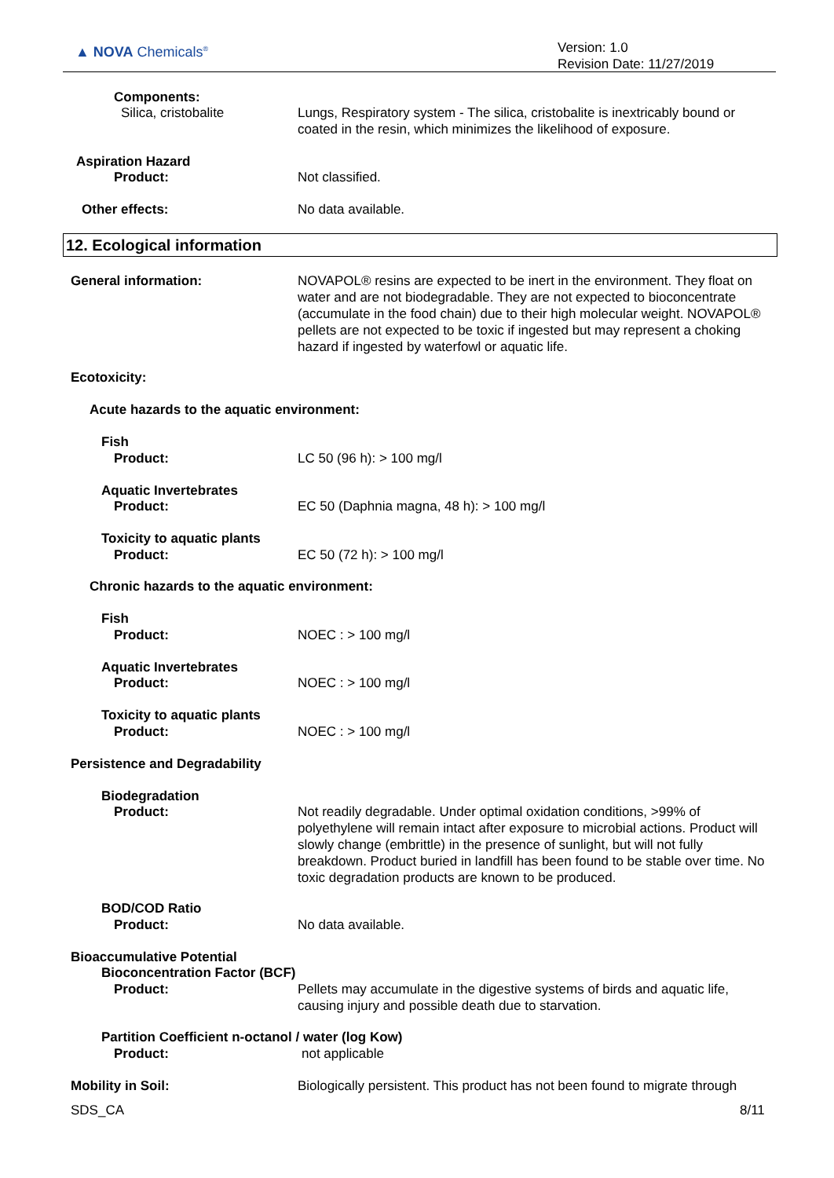▲ NOVA Chemicals<sup>®</sup>
Version: 1.0
Revision Date: 11/27/2019
Components:
Silica, cristobalite
Lungs, Respiratory system - The silica, cristobalite is inextricably bound or coated in the resin, which minimizes the likelihood of exposure.
Aspiration Hazard
Product: Not classified.
Other effects: No data available.
12. Ecological information
General information:
NOVAPOL® resins are expected to be inert in the environment. They float on water and are not biodegradable. They are not expected to bioconcentrate (accumulate in the food chain) due to their high molecular weight. NOVAPOL® pellets are not expected to be toxic if ingested but may represent a choking hazard if ingested by waterfowl or aquatic life.
Ecotoxicity:
Acute hazards to the aquatic environment:
Fish
Product: LC 50 (96 h): > 100 mg/l
Aquatic Invertebrates
Product: EC 50 (Daphnia magna, 48 h): > 100 mg/l
Toxicity to aquatic plants
Product: EC 50 (72 h): > 100 mg/l
Chronic hazards to the aquatic environment:
Fish
Product: NOEC : > 100 mg/l
Aquatic Invertebrates
Product: NOEC : > 100 mg/l
Toxicity to aquatic plants
Product: NOEC : > 100 mg/l
Persistence and Degradability
Biodegradation
Product:
Not readily degradable. Under optimal oxidation conditions, >99% of polyethylene will remain intact after exposure to microbial actions. Product will slowly change (embrittle) in the presence of sunlight, but will not fully breakdown. Product buried in landfill has been found to be stable over time. No toxic degradation products are known to be produced.
BOD/COD Ratio
Product: No data available.
Bioaccumulative Potential
Bioconcentration Factor (BCF)
Product:
Pellets may accumulate in the digestive systems of birds and aquatic life, causing injury and possible death due to starvation.
Partition Coefficient n-octanol / water (log Kow)
Product: not applicable
Mobility in Soil:
Biologically persistent. This product has not been found to migrate through
SDS_CA 8/11